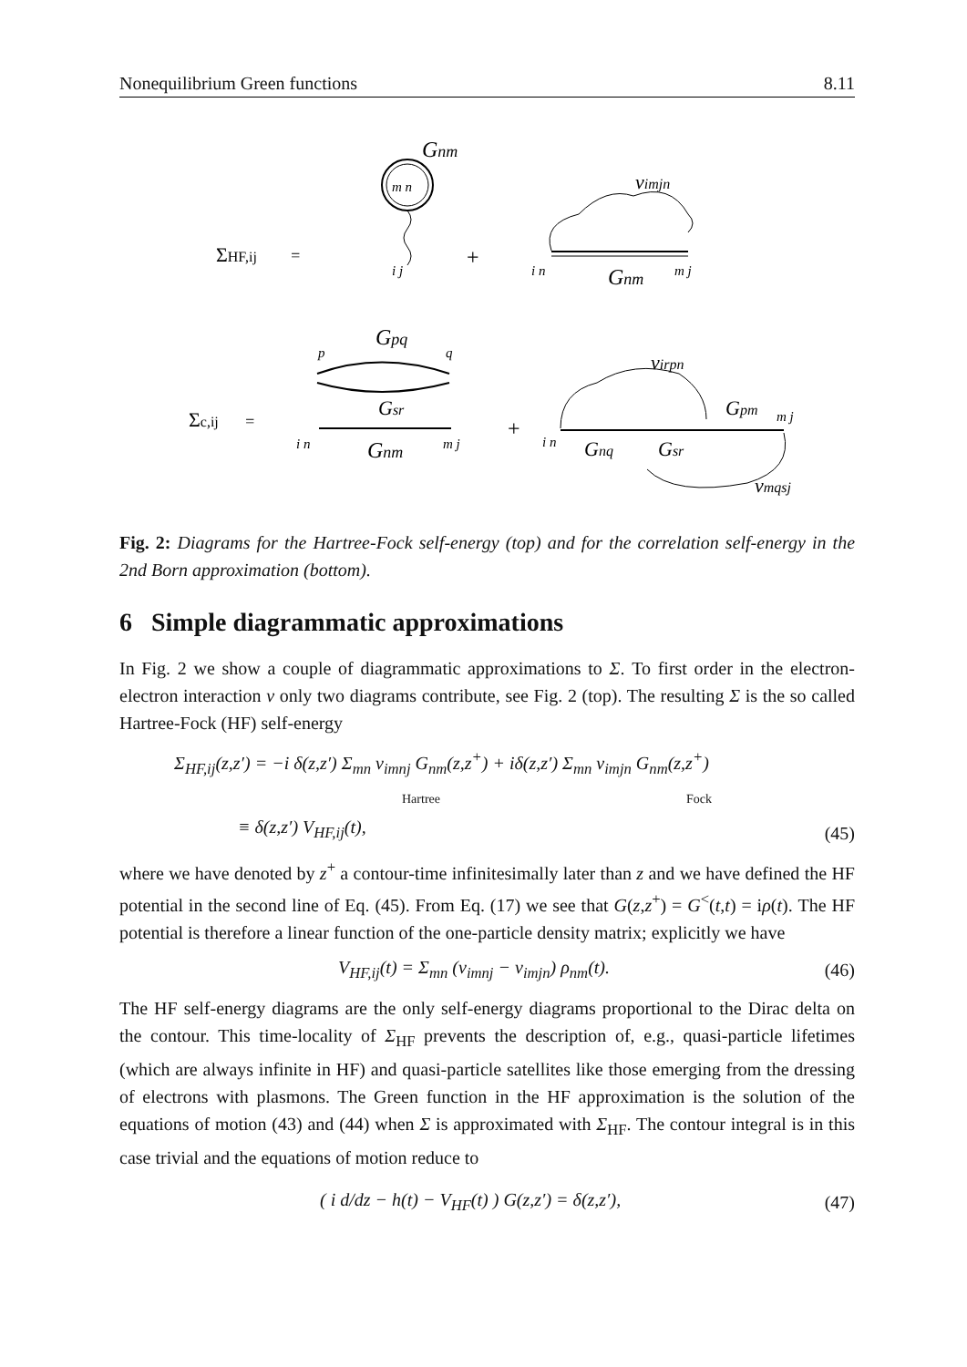Nonequilibrium Green functions 8.11
ΣHF,ij
=
Gnm
m n
i j
+
vimjn
i n
Gnm
m j
Σc,ij
=
Gpq
Gsr
Gnm
i n
m j
p
q
+
virpn
Gpm
m j
i n
Gnq
Gsr
vmqsj
Fig. 2: Diagrams for the Hartree-Fock self-energy (top) and for the correlation self-energy in the 2nd Born approximation (bottom).
6 Simple diagrammatic approximations
In Fig. 2 we show a couple of diagrammatic approximations to Σ. To first order in the electron-electron interaction v only two diagrams contribute, see Fig. 2 (top). The resulting Σ is the so called Hartree-Fock (HF) self-energy
Σ<sub>HF,ij</sub>(z,z′) = −i δ(z,z′) Σ<sub>mn</sub> v<sub>imnj</sub> G<sub>nm</sub>(z,z<sup>+</sup>) + iδ(z,z′) Σ<sub>mn</sub> v<sub>imjn</sub> G<sub>nm</sub>(z,z<sup>+</sup>)
Hartree Fock
≡ δ(z,z′) V<sub>HF,ij</sub>(t), (45)
where we have denoted by z<sup>+</sup> a contour-time infinitesimally later than z and we have defined the HF potential in the second line of Eq. (45). From Eq. (17) we see that G(z,z<sup>+</sup>) = G<sup><</sup>(t,t) = iρ(t). The HF potential is therefore a linear function of the one-particle density matrix; explicitly we have
V<sub>HF,ij</sub>(t) = Σ<sub>mn</sub> (v<sub>imnj</sub> − v<sub>imjn</sub>) ρ<sub>nm</sub>(t). (46)
The HF self-energy diagrams are the only self-energy diagrams proportional to the Dirac delta on the contour. This time-locality of Σ<sub>HF</sub> prevents the description of, e.g., quasi-particle lifetimes (which are always infinite in HF) and quasi-particle satellites like those emerging from the dressing of electrons with plasmons. The Green function in the HF approximation is the solution of the equations of motion (43) and (44) when Σ is approximated with Σ<sub>HF</sub>. The contour integral is in this case trivial and the equations of motion reduce to
( i d/dz − h(t) − V<sub>HF</sub>(t) ) G(z,z′) = δ(z,z′), (47)